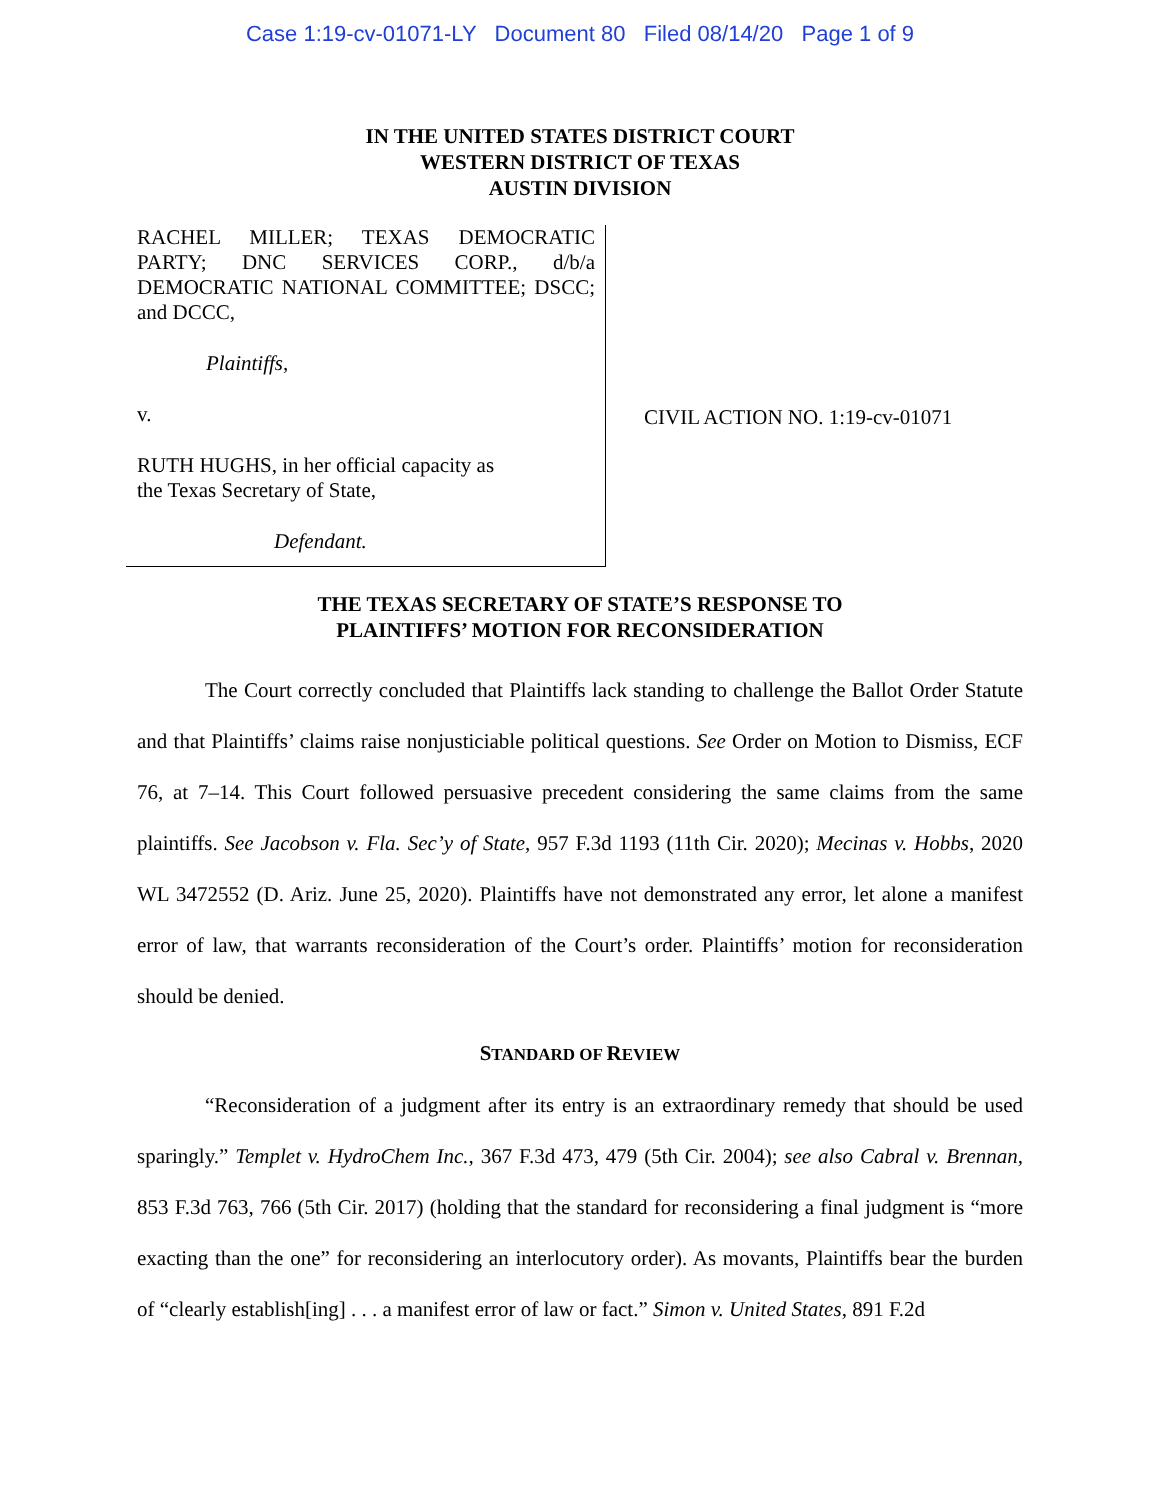Case 1:19-cv-01071-LY Document 80 Filed 08/14/20 Page 1 of 9
IN THE UNITED STATES DISTRICT COURT
WESTERN DISTRICT OF TEXAS
AUSTIN DIVISION
RACHEL MILLER; TEXAS DEMOCRATIC PARTY; DNC SERVICES CORP., d/b/a DEMOCRATIC NATIONAL COMMITTEE; DSCC; and DCCC,
Plaintiffs,
v.
RUTH HUGHS, in her official capacity as
the Texas Secretary of State,
Defendant.
CIVIL ACTION NO. 1:19-cv-01071
THE TEXAS SECRETARY OF STATE’S RESPONSE TO
PLAINTIFFS’ MOTION FOR RECONSIDERATION
The Court correctly concluded that Plaintiffs lack standing to challenge the Ballot Order Statute and that Plaintiffs’ claims raise nonjusticiable political questions. See Order on Motion to Dismiss, ECF 76, at 7–14. This Court followed persuasive precedent considering the same claims from the same plaintiffs. See Jacobson v. Fla. Sec’y of State, 957 F.3d 1193 (11th Cir. 2020); Mecinas v. Hobbs, 2020 WL 3472552 (D. Ariz. June 25, 2020). Plaintiffs have not demonstrated any error, let alone a manifest error of law, that warrants reconsideration of the Court’s order. Plaintiffs’ motion for reconsideration should be denied.
STANDARD OF REVIEW
“Reconsideration of a judgment after its entry is an extraordinary remedy that should be used sparingly.” Templet v. HydroChem Inc., 367 F.3d 473, 479 (5th Cir. 2004); see also Cabral v. Brennan, 853 F.3d 763, 766 (5th Cir. 2017) (holding that the standard for reconsidering a final judgment is “more exacting than the one” for reconsidering an interlocutory order). As movants, Plaintiffs bear the burden of “clearly establish[ing] . . . a manifest error of law or fact.” Simon v. United States, 891 F.2d